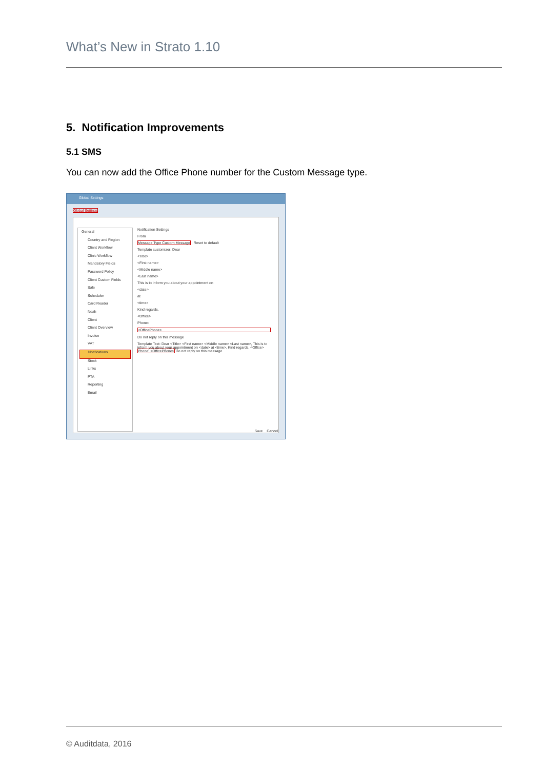What’s New in Strato 1.10
5. Notification Improvements
5.1 SMS
You can now add the Office Phone number for the Custom Message type.
Global Settings
Global Settings
General
Country and Region
Client Workflow
Clinic Workflow
Mandatory Fields
Password Policy
Client Custom Fields
Sale
Scheduler
Card Reader
Noah
Client
Client Overview
Invoice
VAT
Notifications
Stock
Links
PTA
Reporting
Email
Notification Settings
From
Message Type Custom Message Reset to default
Template customizer: Dear
<Title>
<First name>
<Middle name>
<Last name>
This is to inform you about your appointment on
<date>
at
<time>
Kind regards,
<Office>
Phone:
<OfficePhone>
Do not reply on this message
Template Text: Dear <Title> <First name> <Middle name> <Last name>, This is to inform you about your appointment on <date> at <time>. Kind regards, <Office> Phone: <OfficePhone> Do not reply on this message
Save Cancel
© Auditdata, 2016